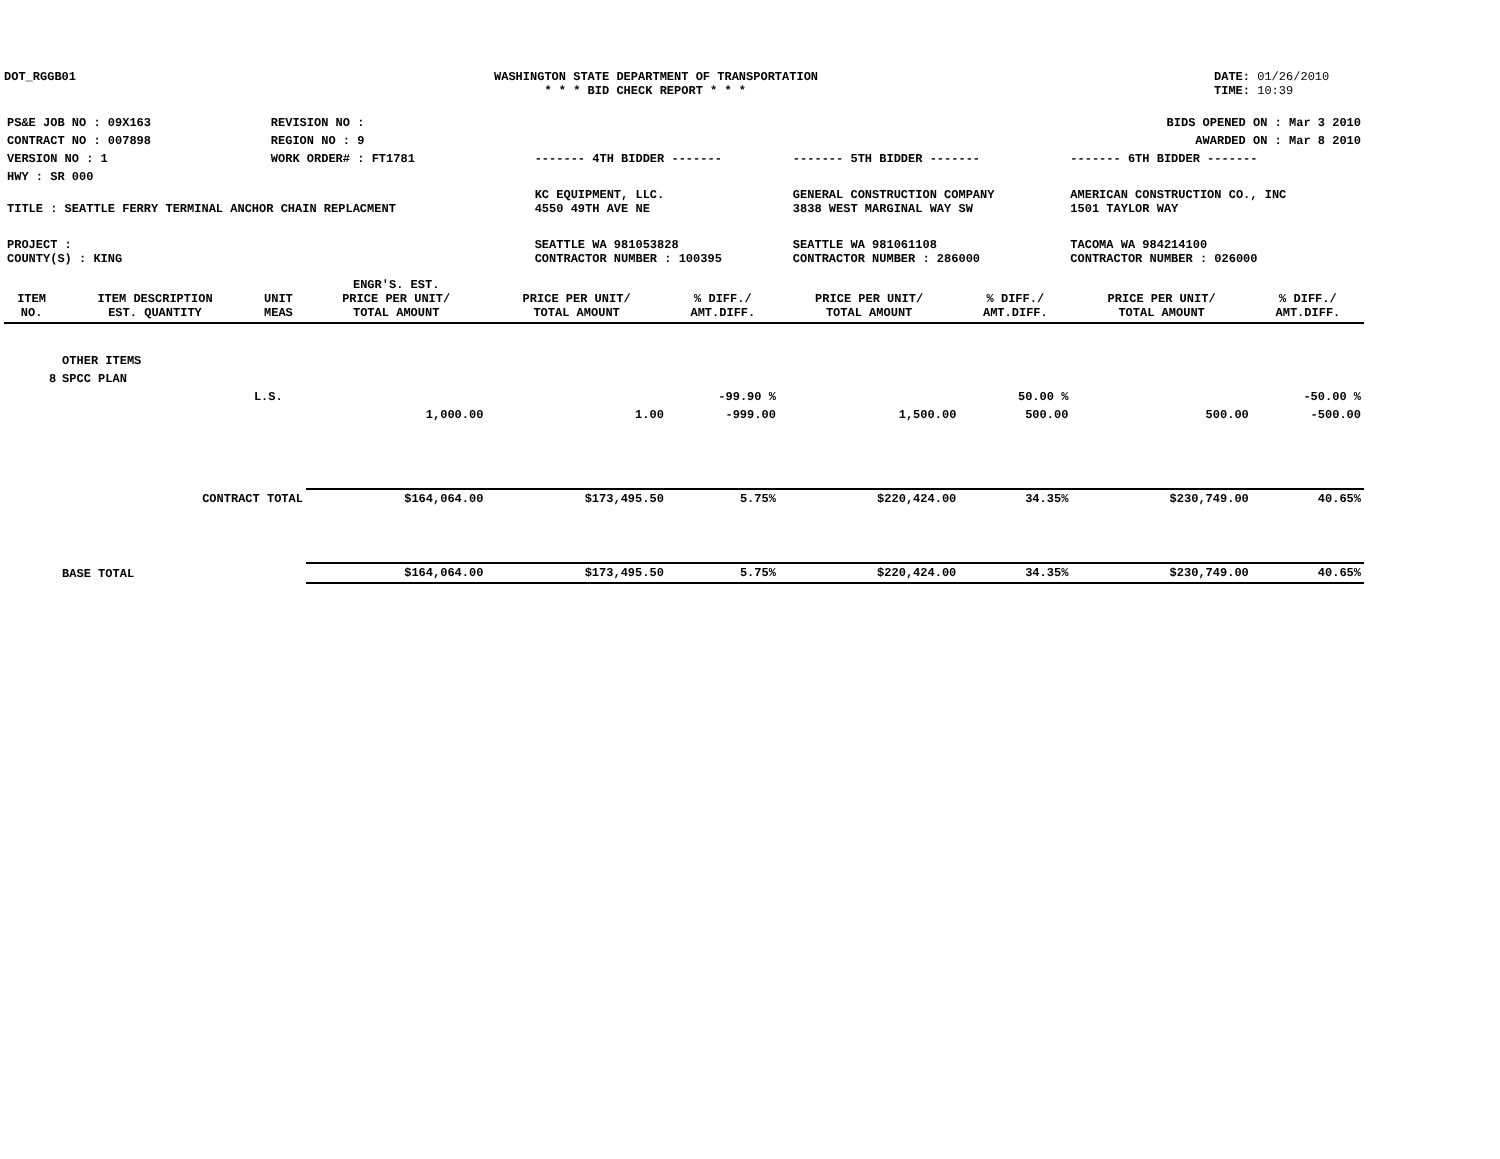DOT_RGGB01 WASHINGTON STATE DEPARTMENT OF TRANSPORTATION
* * * BID CHECK REPORT * * *
DATE: 01/26/2010
TIME: 10:39
| PS&E JOB NO : 09X163 | REVISION NO : | | | | BIDS OPENED ON : Mar 3 2010 |
| CONTRACT NO : 007898 | REGION NO : 9 | | | | AWARDED ON : Mar 8 2010 |
| VERSION NO : 1 | WORK ORDER# : FT1781 | ------- 4TH BIDDER ------- | ------- 5TH BIDDER ------- | ------- 6TH BIDDER ------- | |
| HWY : SR 000 | | | | | |
| TITLE : SEATTLE FERRY TERMINAL ANCHOR CHAIN REPLACMENT | | KC EQUIPMENT, LLC. 4550 49TH AVE NE | GENERAL CONSTRUCTION COMPANY 3838 WEST MARGINAL WAY SW | AMERICAN CONSTRUCTION CO., INC 1501 TAYLOR WAY | |
| PROJECT : COUNTY(S) : KING | | SEATTLE WA 981053828 CONTRACTOR NUMBER : 100395 | SEATTLE WA 981061108 CONTRACTOR NUMBER : 286000 | TACOMA WA 984214100 CONTRACTOR NUMBER : 026000 | |
| ITEM NO. | ITEM DESCRIPTION EST. QUANTITY | UNIT MEAS | ENGR'S. EST. PRICE PER UNIT/ TOTAL AMOUNT | PRICE PER UNIT/ TOTAL AMOUNT | % DIFF./ AMT.DIFF. | PRICE PER UNIT/ TOTAL AMOUNT | % DIFF./ AMT.DIFF. | PRICE PER UNIT/ TOTAL AMOUNT | % DIFF./ AMT.DIFF. |
| --- | --- | --- | --- | --- | --- | --- | --- | --- | --- |
| | OTHER ITEMS | | | | | | | | |
| 8 | SPCC PLAN | | | | | | | | |
| | | L.S. | | | -99.90 % | | 50.00 % | | -50.00 % |
| | | | 1,000.00 | 1.00 | -999.00 | 1,500.00 | 500.00 | 500.00 | -500.00 |
| | CONTRACT TOTAL | | $164,064.00 | $173,495.50 | 5.75% | $220,424.00 | 34.35% | $230,749.00 | 40.65% |
| | BASE TOTAL | | $164,064.00 | $173,495.50 | 5.75% | $220,424.00 | 34.35% | $230,749.00 | 40.65% |